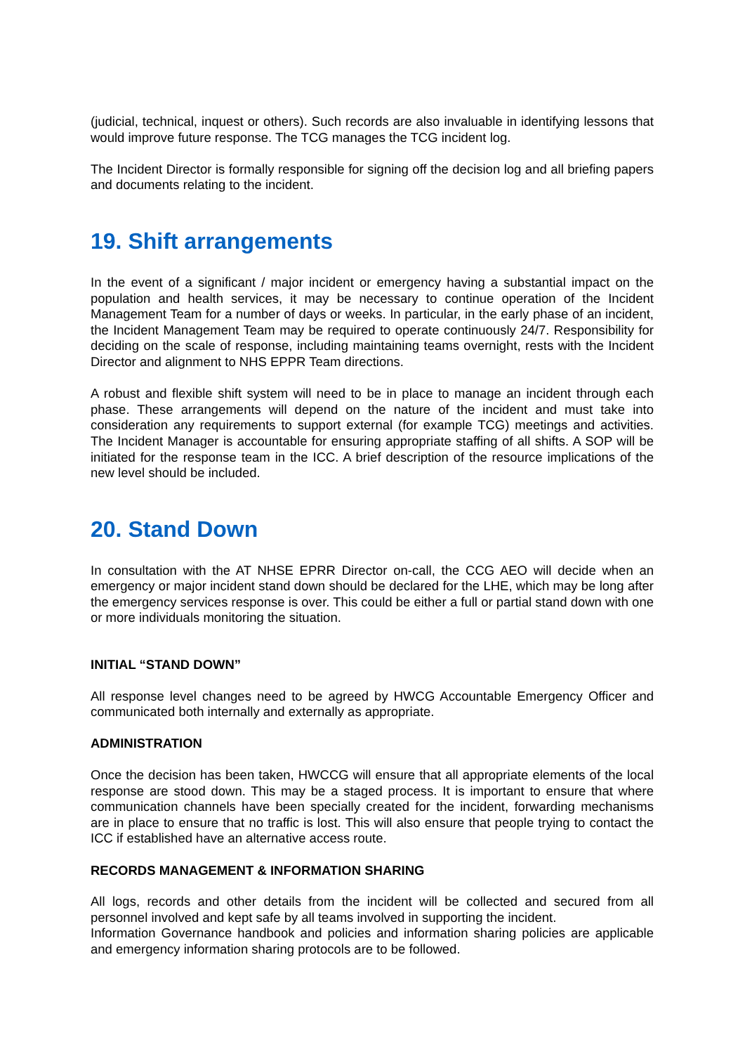(judicial, technical, inquest or others). Such records are also invaluable in identifying lessons that would improve future response. The TCG manages the TCG incident log.
The Incident Director is formally responsible for signing off the decision log and all briefing papers and documents relating to the incident.
19. Shift arrangements
In the event of a significant / major incident or emergency having a substantial impact on the population and health services, it may be necessary to continue operation of the Incident Management Team for a number of days or weeks. In particular, in the early phase of an incident, the Incident Management Team may be required to operate continuously 24/7. Responsibility for deciding on the scale of response, including maintaining teams overnight, rests with the Incident Director and alignment to NHS EPPR Team directions.
A robust and flexible shift system will need to be in place to manage an incident through each phase. These arrangements will depend on the nature of the incident and must take into consideration any requirements to support external (for example TCG) meetings and activities. The Incident Manager is accountable for ensuring appropriate staffing of all shifts. A SOP will be initiated for the response team in the ICC. A brief description of the resource implications of the new level should be included.
20. Stand Down
In consultation with the AT NHSE EPRR Director on-call, the CCG AEO will decide when an emergency or major incident stand down should be declared for the LHE, which may be long after the emergency services response is over. This could be either a full or partial stand down with one or more individuals monitoring the situation.
INITIAL “STAND DOWN”
All response level changes need to be agreed by HWCG Accountable Emergency Officer and communicated both internally and externally as appropriate.
ADMINISTRATION
Once the decision has been taken, HWCCG will ensure that all appropriate elements of the local response are stood down. This may be a staged process. It is important to ensure that where communication channels have been specially created for the incident, forwarding mechanisms are in place to ensure that no traffic is lost. This will also ensure that people trying to contact the ICC if established have an alternative access route.
RECORDS MANAGEMENT & INFORMATION SHARING
All logs, records and other details from the incident will be collected and secured from all personnel involved and kept safe by all teams involved in supporting the incident.
Information Governance handbook and policies and information sharing policies are applicable and emergency information sharing protocols are to be followed.